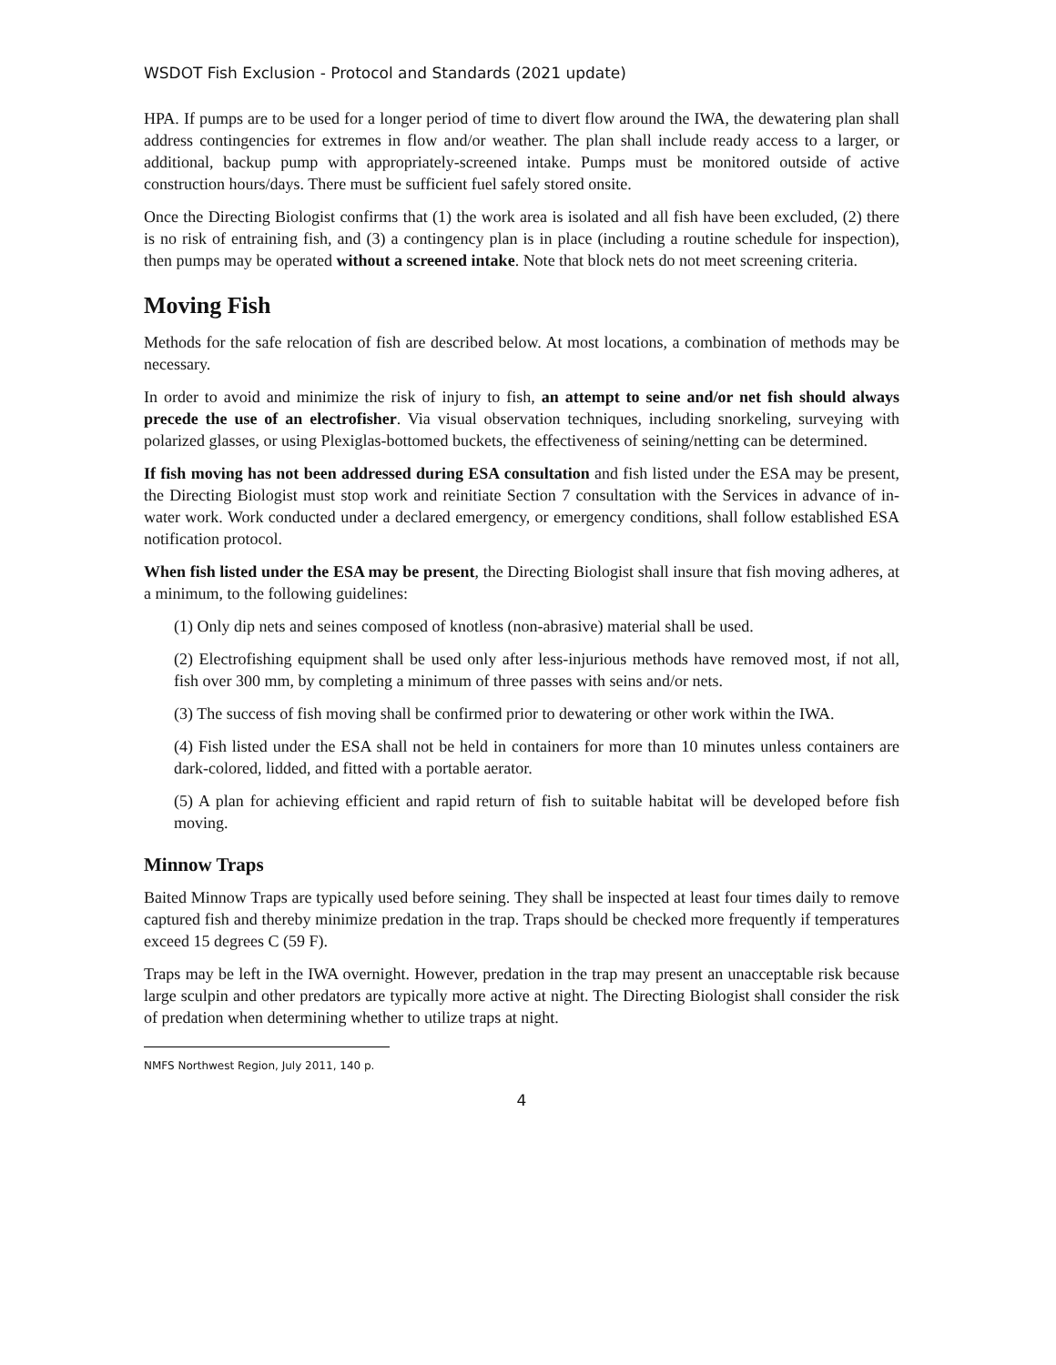WSDOT Fish Exclusion - Protocol and Standards (2021 update)
HPA. If pumps are to be used for a longer period of time to divert flow around the IWA, the dewatering plan shall address contingencies for extremes in flow and/or weather. The plan shall include ready access to a larger, or additional, backup pump with appropriately-screened intake. Pumps must be monitored outside of active construction hours/days. There must be sufficient fuel safely stored onsite.
Once the Directing Biologist confirms that (1) the work area is isolated and all fish have been excluded, (2) there is no risk of entraining fish, and (3) a contingency plan is in place (including a routine schedule for inspection), then pumps may be operated without a screened intake. Note that block nets do not meet screening criteria.
Moving Fish
Methods for the safe relocation of fish are described below. At most locations, a combination of methods may be necessary.
In order to avoid and minimize the risk of injury to fish, an attempt to seine and/or net fish should always precede the use of an electrofisher. Via visual observation techniques, including snorkeling, surveying with polarized glasses, or using Plexiglas-bottomed buckets, the effectiveness of seining/netting can be determined.
If fish moving has not been addressed during ESA consultation and fish listed under the ESA may be present, the Directing Biologist must stop work and reinitiate Section 7 consultation with the Services in advance of in-water work. Work conducted under a declared emergency, or emergency conditions, shall follow established ESA notification protocol.
When fish listed under the ESA may be present, the Directing Biologist shall insure that fish moving adheres, at a minimum, to the following guidelines:
(1) Only dip nets and seines composed of knotless (non-abrasive) material shall be used.
(2) Electrofishing equipment shall be used only after less-injurious methods have removed most, if not all, fish over 300 mm, by completing a minimum of three passes with seins and/or nets.
(3) The success of fish moving shall be confirmed prior to dewatering or other work within the IWA.
(4) Fish listed under the ESA shall not be held in containers for more than 10 minutes unless containers are dark-colored, lidded, and fitted with a portable aerator.
(5) A plan for achieving efficient and rapid return of fish to suitable habitat will be developed before fish moving.
Minnow Traps
Baited Minnow Traps are typically used before seining. They shall be inspected at least four times daily to remove captured fish and thereby minimize predation in the trap. Traps should be checked more frequently if temperatures exceed 15 degrees C (59 F).
Traps may be left in the IWA overnight. However, predation in the trap may present an unacceptable risk because large sculpin and other predators are typically more active at night. The Directing Biologist shall consider the risk of predation when determining whether to utilize traps at night.
NMFS Northwest Region, July 2011, 140 p.
4